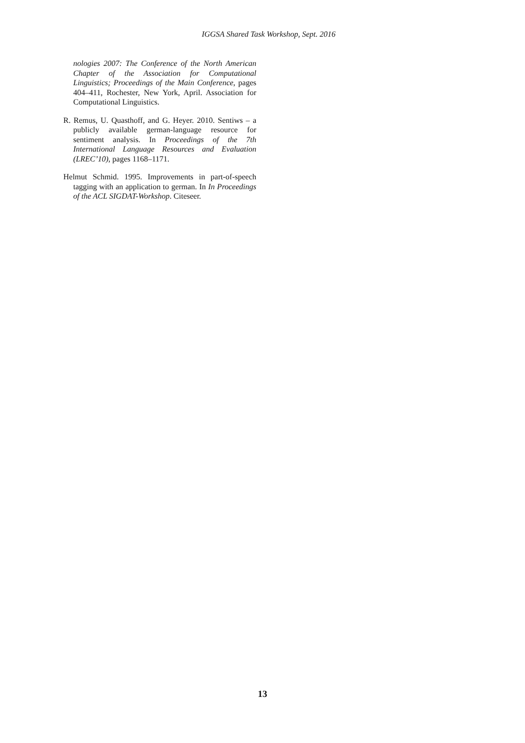IGGSA Shared Task Workshop, Sept. 2016
nologies 2007: The Conference of the North American Chapter of the Association for Computational Linguistics; Proceedings of the Main Conference, pages 404–411, Rochester, New York, April. Association for Computational Linguistics.
R. Remus, U. Quasthoff, and G. Heyer. 2010. Sentiws – a publicly available german-language resource for sentiment analysis. In Proceedings of the 7th International Language Resources and Evaluation (LREC’10), pages 1168–1171.
Helmut Schmid. 1995. Improvements in part-of-speech tagging with an application to german. In In Proceedings of the ACL SIGDAT-Workshop. Citeseer.
13